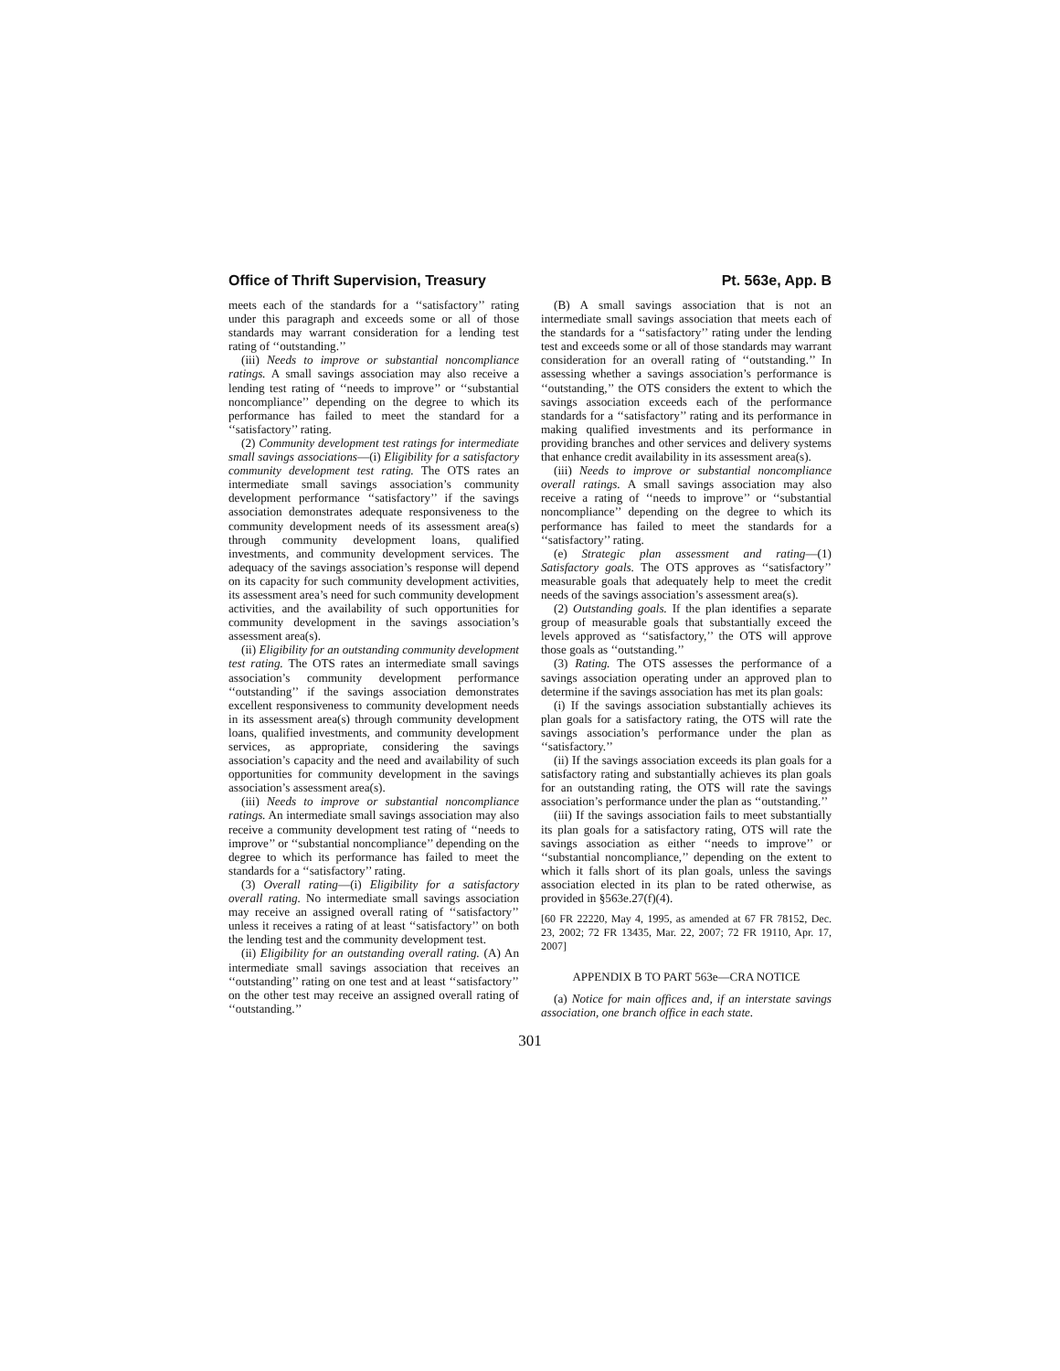Office of Thrift Supervision, Treasury Pt. 563e, App. B
meets each of the standards for a ‘‘satisfactory’’ rating under this paragraph and exceeds some or all of those standards may warrant consideration for a lending test rating of ‘‘outstanding.’’
(iii) Needs to improve or substantial noncompliance ratings. A small savings association may also receive a lending test rating of ‘‘needs to improve’’ or ‘‘substantial noncompliance’’ depending on the degree to which its performance has failed to meet the standard for a ‘‘satisfactory’’ rating.
(2) Community development test ratings for intermediate small savings associations—(i) Eligibility for a satisfactory community development test rating. The OTS rates an intermediate small savings association’s community development performance ‘‘satisfactory’’ if the savings association demonstrates adequate responsiveness to the community development needs of its assessment area(s) through community development loans, qualified investments, and community development services. The adequacy of the savings association’s response will depend on its capacity for such community development activities, its assessment area’s need for such community development activities, and the availability of such opportunities for community development in the savings association’s assessment area(s).
(ii) Eligibility for an outstanding community development test rating. The OTS rates an intermediate small savings association’s community development performance ‘‘outstanding’’ if the savings association demonstrates excellent responsiveness to community development needs in its assessment area(s) through community development loans, qualified investments, and community development services, as appropriate, considering the savings association’s capacity and the need and availability of such opportunities for community development in the savings association’s assessment area(s).
(iii) Needs to improve or substantial noncompliance ratings. An intermediate small savings association may also receive a community development test rating of ‘‘needs to improve’’ or ‘‘substantial noncompliance’’ depending on the degree to which its performance has failed to meet the standards for a ‘‘satisfactory’’ rating.
(3) Overall rating—(i) Eligibility for a satisfactory overall rating. No intermediate small savings association may receive an assigned overall rating of ‘‘satisfactory’’ unless it receives a rating of at least ‘‘satisfactory’’ on both the lending test and the community development test.
(ii) Eligibility for an outstanding overall rating. (A) An intermediate small savings association that receives an ‘‘outstanding’’ rating on one test and at least ‘‘satisfactory’’ on the other test may receive an assigned overall rating of ‘‘outstanding.’’
(B) A small savings association that is not an intermediate small savings association that meets each of the standards for a ‘‘satisfactory’’ rating under the lending test and exceeds some or all of those standards may warrant consideration for an overall rating of ‘‘outstanding.’’ In assessing whether a savings association’s performance is ‘‘outstanding,’’ the OTS considers the extent to which the savings association exceeds each of the performance standards for a ‘‘satisfactory’’ rating and its performance in making qualified investments and its performance in providing branches and other services and delivery systems that enhance credit availability in its assessment area(s).
(iii) Needs to improve or substantial noncompliance overall ratings. A small savings association may also receive a rating of ‘‘needs to improve’’ or ‘‘substantial noncompliance’’ depending on the degree to which its performance has failed to meet the standards for a ‘‘satisfactory’’ rating.
(e) Strategic plan assessment and rating—(1) Satisfactory goals. The OTS approves as ‘‘satisfactory’’ measurable goals that adequately help to meet the credit needs of the savings association’s assessment area(s).
(2) Outstanding goals. If the plan identifies a separate group of measurable goals that substantially exceed the levels approved as ‘‘satisfactory,’’ the OTS will approve those goals as ‘‘outstanding.’’
(3) Rating. The OTS assesses the performance of a savings association operating under an approved plan to determine if the savings association has met its plan goals:
(i) If the savings association substantially achieves its plan goals for a satisfactory rating, the OTS will rate the savings association’s performance under the plan as ‘‘satisfactory.’’
(ii) If the savings association exceeds its plan goals for a satisfactory rating and substantially achieves its plan goals for an outstanding rating, the OTS will rate the savings association’s performance under the plan as ‘‘outstanding.’’
(iii) If the savings association fails to meet substantially its plan goals for a satisfactory rating, OTS will rate the savings association as either ‘‘needs to improve’’ or ‘‘substantial noncompliance,’’ depending on the extent to which it falls short of its plan goals, unless the savings association elected in its plan to be rated otherwise, as provided in §563e.27(f)(4).
[60 FR 22220, May 4, 1995, as amended at 67 FR 78152, Dec. 23, 2002; 72 FR 13435, Mar. 22, 2007; 72 FR 19110, Apr. 17, 2007]
APPENDIX B TO PART 563e—CRA NOTICE
(a) Notice for main offices and, if an interstate savings association, one branch office in each state.
301